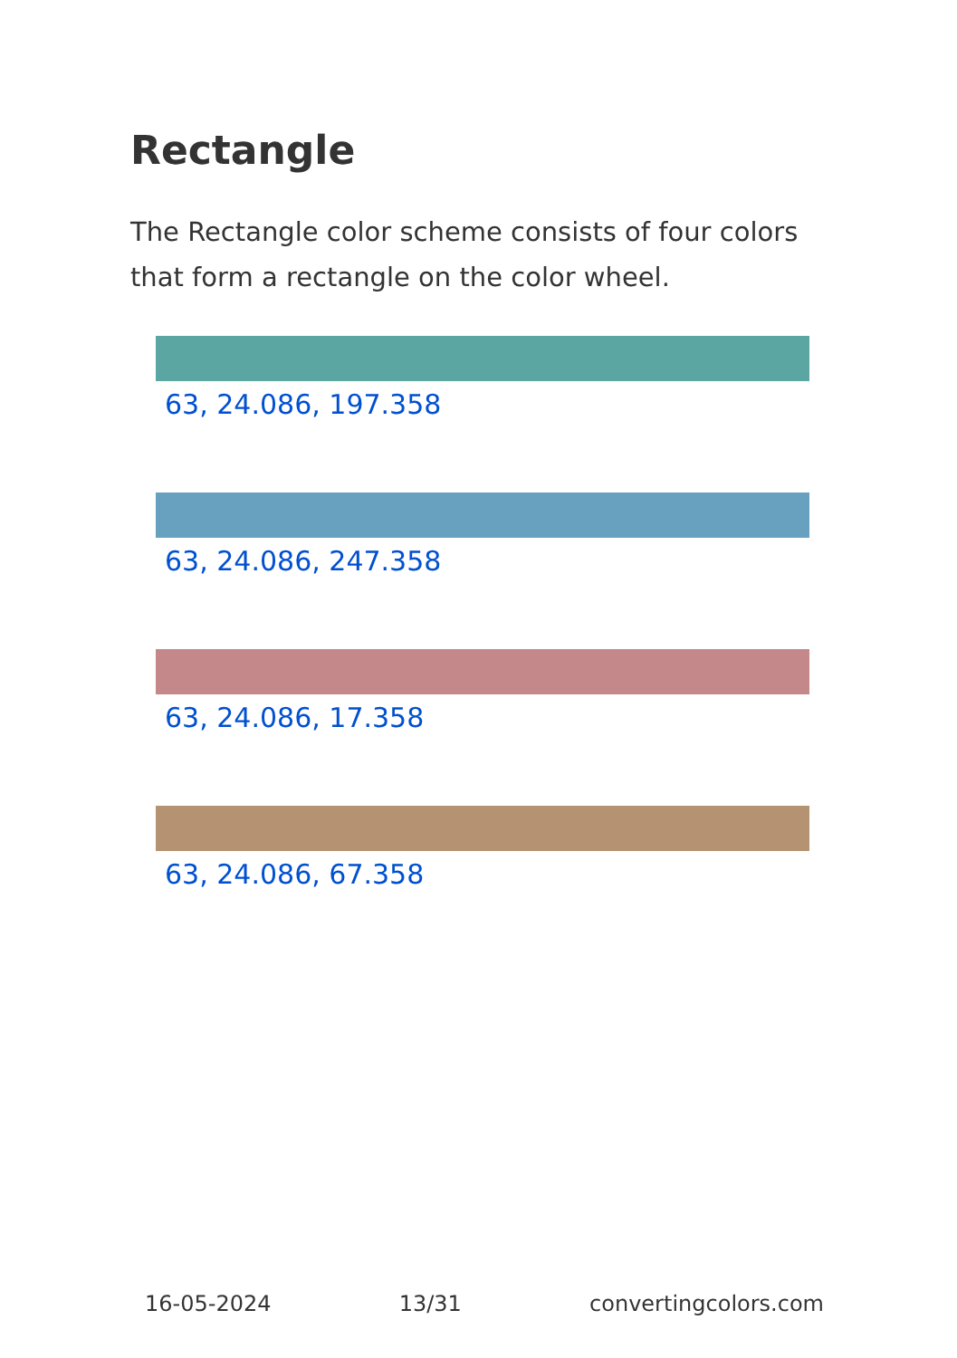Rectangle
The Rectangle color scheme consists of four colors that form a rectangle on the color wheel.
63, 24.086, 197.358
63, 24.086, 247.358
63, 24.086, 17.358
63, 24.086, 67.358
16-05-2024 13/31 convertingcolors.com